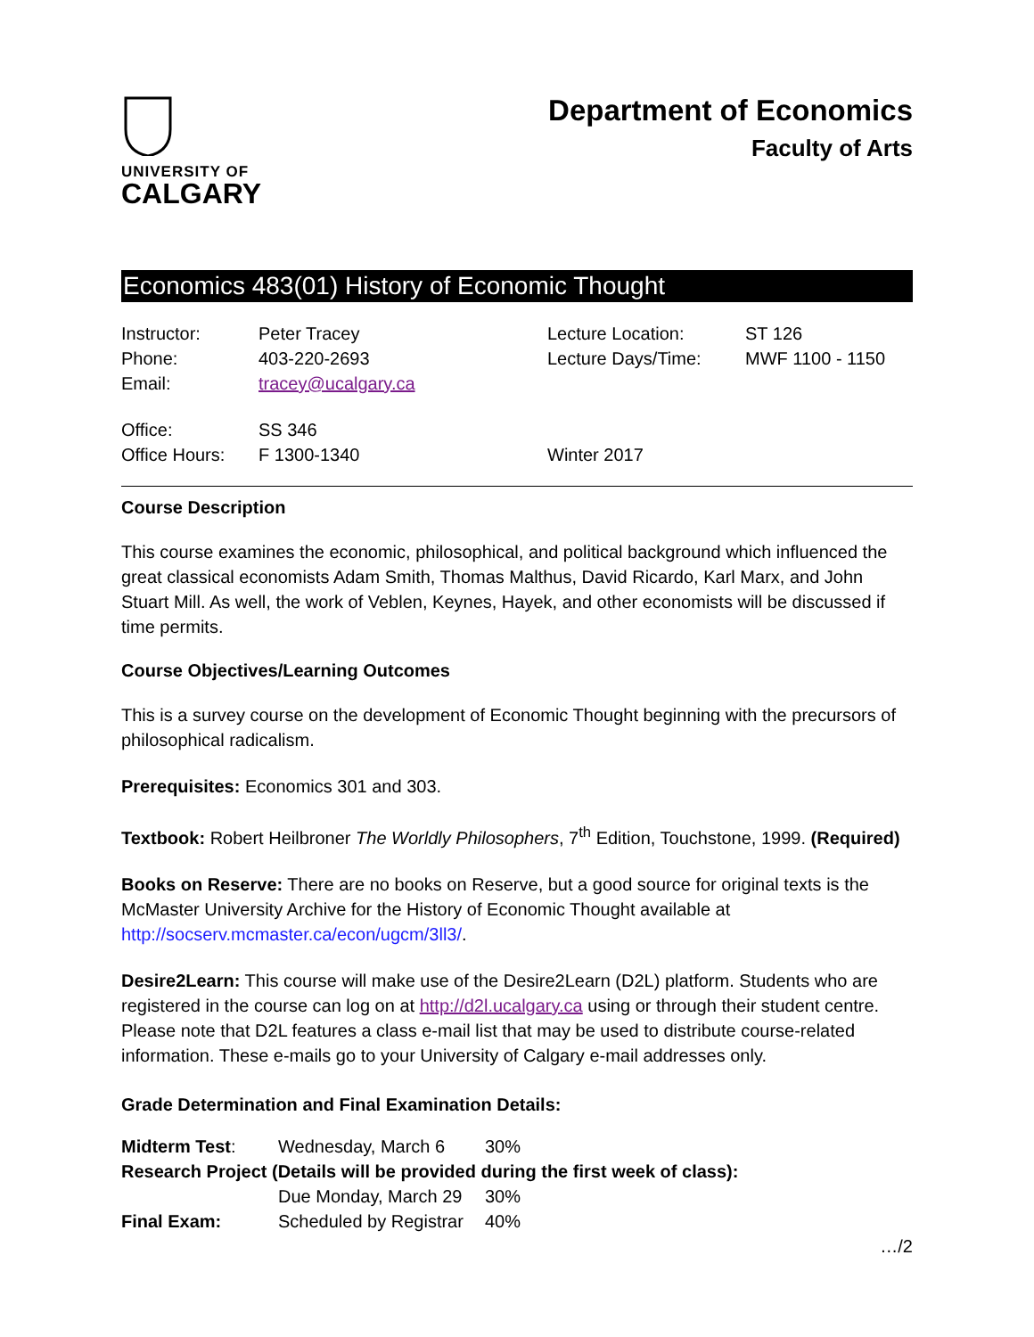UNIVERSITY OF
CALGARY
Department of Economics
Faculty of Arts
Economics 483(01) History of Economic Thought
| Instructor: | Peter Tracey | Lecture Location: | ST 126 |
| Phone: | 403-220-2693 | Lecture Days/Time: | MWF 1100 - 1150 |
| Email: | tracey@ucalgary.ca | | |
| Office: | SS 346 | | |
| Office Hours: | F 1300-1340 | Winter 2017 | |
Course Description
This course examines the economic, philosophical, and political background which influenced the great classical economists Adam Smith, Thomas Malthus, David Ricardo, Karl Marx, and John Stuart Mill. As well, the work of Veblen, Keynes, Hayek, and other economists will be discussed if time permits.
Course Objectives/Learning Outcomes
This is a survey course on the development of Economic Thought beginning with the precursors of philosophical radicalism.
Prerequisites: Economics 301 and 303.
Textbook: Robert Heilbroner The Worldly Philosophers, 7<sup>th</sup> Edition, Touchstone, 1999. (Required)
Books on Reserve: There are no books on Reserve, but a good source for original texts is the McMaster University Archive for the History of Economic Thought available at http://socserv.mcmaster.ca/econ/ugcm/3ll3/.
Desire2Learn: This course will make use of the Desire2Learn (D2L) platform. Students who are registered in the course can log on at http://d2l.ucalgary.ca using or through their student centre. Please note that D2L features a class e-mail list that may be used to distribute course-related information. These e-mails go to your University of Calgary e-mail addresses only.
Grade Determination and Final Examination Details:
| Midterm Test : | Wednesday, March 6 | 30% |
| Research Project (Details will be provided during the first week of class): | | |
| | Due Monday, March 29 | 30% |
| Final Exam: | Scheduled by Registrar | 40% |
…/2